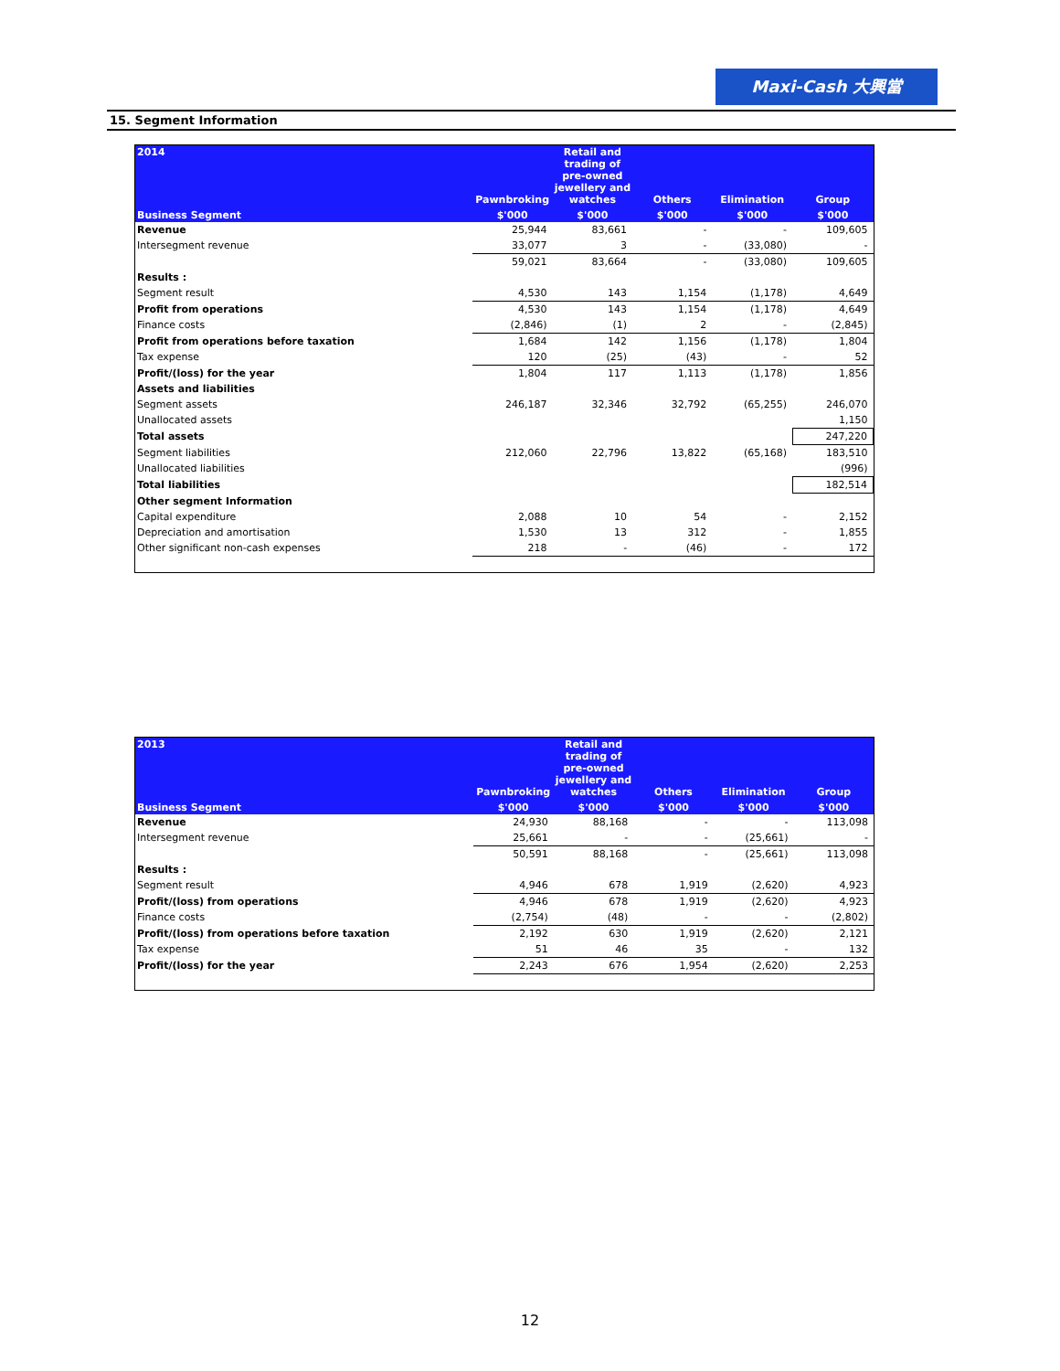Maxi-Cash 大興當
15. Segment Information
| 2014 | Pawnbroking | Retail and trading of pre-owned jewellery and watches | Others | Elimination | Group |
| --- | --- | --- | --- | --- | --- |
| Business Segment | $'000 | $'000 | $'000 | $'000 | $'000 |
| Revenue | 25,944 | 83,661 | - | - | 109,605 |
| Intersegment revenue | 33,077 | 3 | - | (33,080) | - |
| | 59,021 | 83,664 | - | (33,080) | 109,605 |
| Results : | | | | | |
| Segment result | 4,530 | 143 | 1,154 | (1,178) | 4,649 |
| Profit from operations | 4,530 | 143 | 1,154 | (1,178) | 4,649 |
| Finance costs | (2,846) | (1) | 2 | - | (2,845) |
| Profit from operations before taxation | 1,684 | 142 | 1,156 | (1,178) | 1,804 |
| Tax expense | 120 | (25) | (43) | - | 52 |
| Profit/(loss) for the year | 1,804 | 117 | 1,113 | (1,178) | 1,856 |
| Assets and liabilities | | | | | |
| Segment assets | 246,187 | 32,346 | 32,792 | (65,255) | 246,070 |
| Unallocated assets | | | | | 1,150 |
| Total assets | | | | | 247,220 |
| Segment liabilities | 212,060 | 22,796 | 13,822 | (65,168) | 183,510 |
| Unallocated liabilities | | | | | (996) |
| Total liabilities | | | | | 182,514 |
| Other segment Information | | | | | |
| Capital expenditure | 2,088 | 10 | 54 | - | 2,152 |
| Depreciation and amortisation | 1,530 | 13 | 312 | - | 1,855 |
| Other significant non-cash expenses | 218 | - | (46) | - | 172 |
| 2013 | Pawnbroking | Retail and trading of pre-owned jewellery and watches | Others | Elimination | Group |
| --- | --- | --- | --- | --- | --- |
| Business Segment | $'000 | $'000 | $'000 | $'000 | $'000 |
| Revenue | 24,930 | 88,168 | - | - | 113,098 |
| Intersegment revenue | 25,661 | - | - | (25,661) | - |
| | 50,591 | 88,168 | - | (25,661) | 113,098 |
| Results : | | | | | |
| Segment result | 4,946 | 678 | 1,919 | (2,620) | 4,923 |
| Profit/(loss) from operations | 4,946 | 678 | 1,919 | (2,620) | 4,923 |
| Finance costs | (2,754) | (48) | - | - | (2,802) |
| Profit/(loss) from operations before taxation | 2,192 | 630 | 1,919 | (2,620) | 2,121 |
| Tax expense | 51 | 46 | 35 | - | 132 |
| Profit/(loss) for the year | 2,243 | 676 | 1,954 | (2,620) | 2,253 |
12